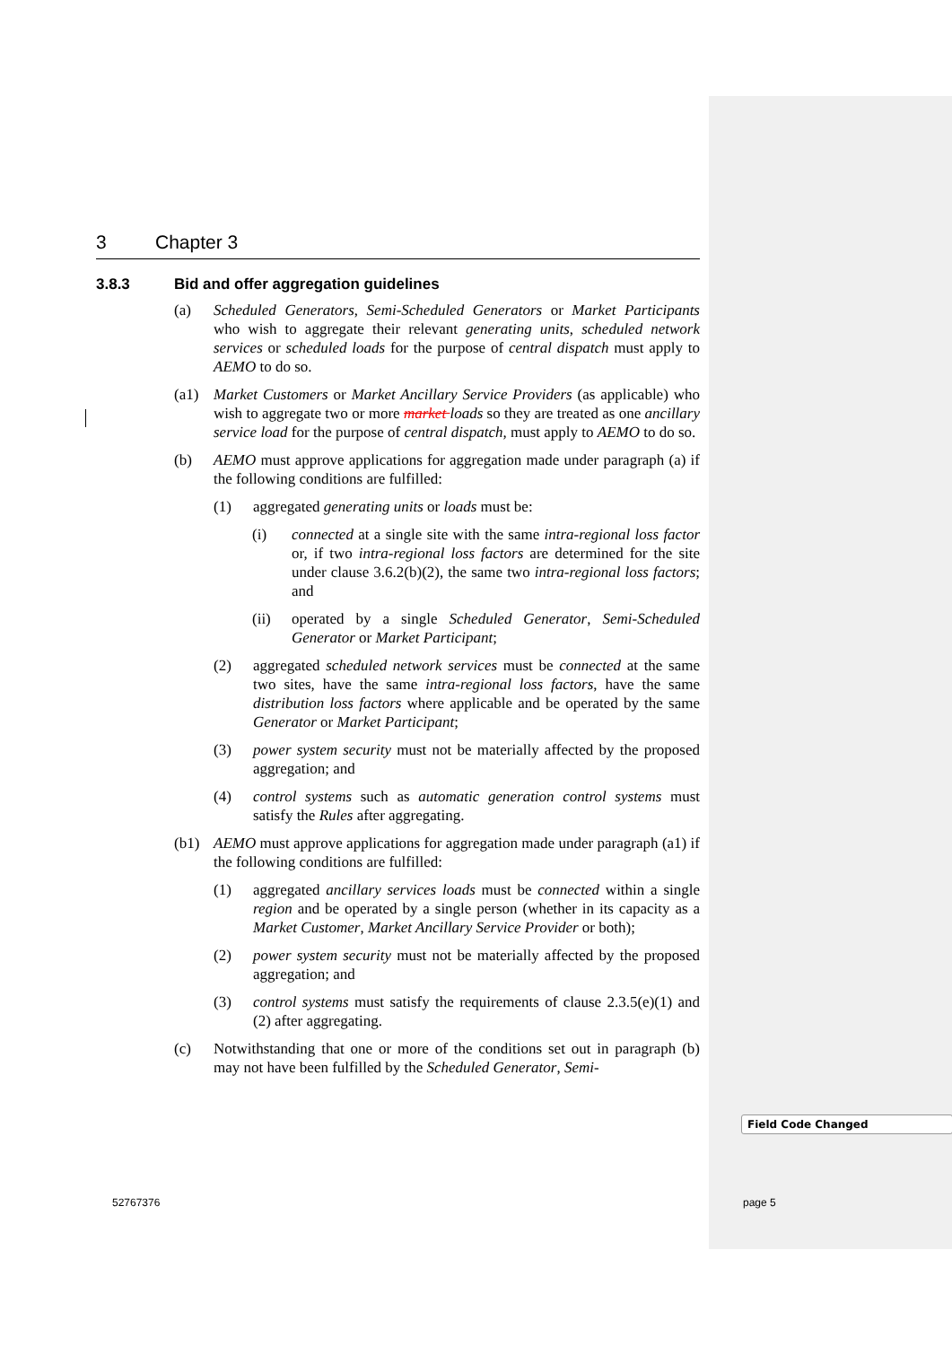3 Chapter 3
3.8.3 Bid and offer aggregation guidelines
(a) Scheduled Generators, Semi-Scheduled Generators or Market Participants who wish to aggregate their relevant generating units, scheduled network services or scheduled loads for the purpose of central dispatch must apply to AEMO to do so.
(a1) Market Customers or Market Ancillary Service Providers (as applicable) who wish to aggregate two or more market loads so they are treated as one ancillary service load for the purpose of central dispatch, must apply to AEMO to do so.
(b) AEMO must approve applications for aggregation made under paragraph (a) if the following conditions are fulfilled:
(1) aggregated generating units or loads must be:
(i) connected at a single site with the same intra-regional loss factor or, if two intra-regional loss factors are determined for the site under clause 3.6.2(b)(2), the same two intra-regional loss factors; and
(ii) operated by a single Scheduled Generator, Semi-Scheduled Generator or Market Participant;
(2) aggregated scheduled network services must be connected at the same two sites, have the same intra-regional loss factors, have the same distribution loss factors where applicable and be operated by the same Generator or Market Participant;
(3) power system security must not be materially affected by the proposed aggregation; and
(4) control systems such as automatic generation control systems must satisfy the Rules after aggregating.
(b1) AEMO must approve applications for aggregation made under paragraph (a1) if the following conditions are fulfilled:
(1) aggregated ancillary services loads must be connected within a single region and be operated by a single person (whether in its capacity as a Market Customer, Market Ancillary Service Provider or both);
(2) power system security must not be materially affected by the proposed aggregation; and
(3) control systems must satisfy the requirements of clause 2.3.5(e)(1) and (2) after aggregating.
(c) Notwithstanding that one or more of the conditions set out in paragraph (b) may not have been fulfilled by the Scheduled Generator, Semi-
Field Code Changed
52767376 page 5